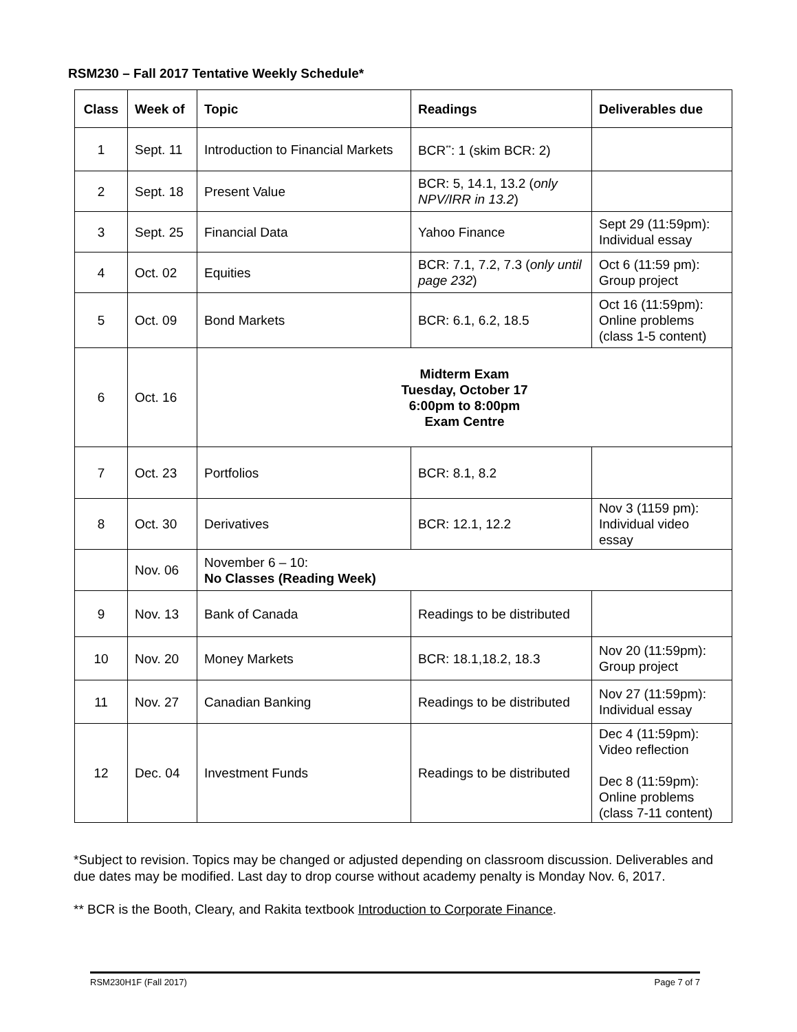RSM230 – Fall 2017 Tentative Weekly Schedule*
| Class | Week of | Topic | Readings | Deliverables due |
| --- | --- | --- | --- | --- |
| 1 | Sept. 11 | Introduction to Financial Markets | BCR<sup>**</sup>: 1 (skim BCR: 2) | |
| 2 | Sept. 18 | Present Value | BCR: 5, 14.1, 13.2 ( only NPV/IRR in 13.2 ) | |
| 3 | Sept. 25 | Financial Data | Yahoo Finance | Sept 29 (11:59pm): Individual essay |
| 4 | Oct. 02 | Equities | BCR: 7.1, 7.2, 7.3 ( only until page 232 ) | Oct 6 (11:59 pm): Group project |
| 5 | Oct. 09 | Bond Markets | BCR: 6.1, 6.2, 18.5 | Oct 16 (11:59pm): Online problems (class 1-5 content) |
| 6 | Oct. 16 | Midterm Exam Tuesday, October 17 6:00pm to 8:00pm Exam Centre | | |
| 7 | Oct. 23 | Portfolios | BCR: 8.1, 8.2 | |
| 8 | Oct. 30 | Derivatives | BCR: 12.1, 12.2 | Nov 3 (1159 pm): Individual video essay |
| | Nov. 06 | November 6 – 10: No Classes (Reading Week) | | |
| 9 | Nov. 13 | Bank of Canada | Readings to be distributed | |
| 10 | Nov. 20 | Money Markets | BCR: 18.1,18.2, 18.3 | Nov 20 (11:59pm): Group project |
| 11 | Nov. 27 | Canadian Banking | Readings to be distributed | Nov 27 (11:59pm): Individual essay |
| 12 | Dec. 04 | Investment Funds | Readings to be distributed | Dec 4 (11:59pm): Video reflection Dec 8 (11:59pm): Online problems (class 7-11 content) |
*Subject to revision. Topics may be changed or adjusted depending on classroom discussion. Deliverables and due dates may be modified. Last day to drop course without academy penalty is Monday Nov. 6, 2017.
** BCR is the Booth, Cleary, and Rakita textbook Introduction to Corporate Finance.
RSM230H1F (Fall 2017) Page 7 of 7